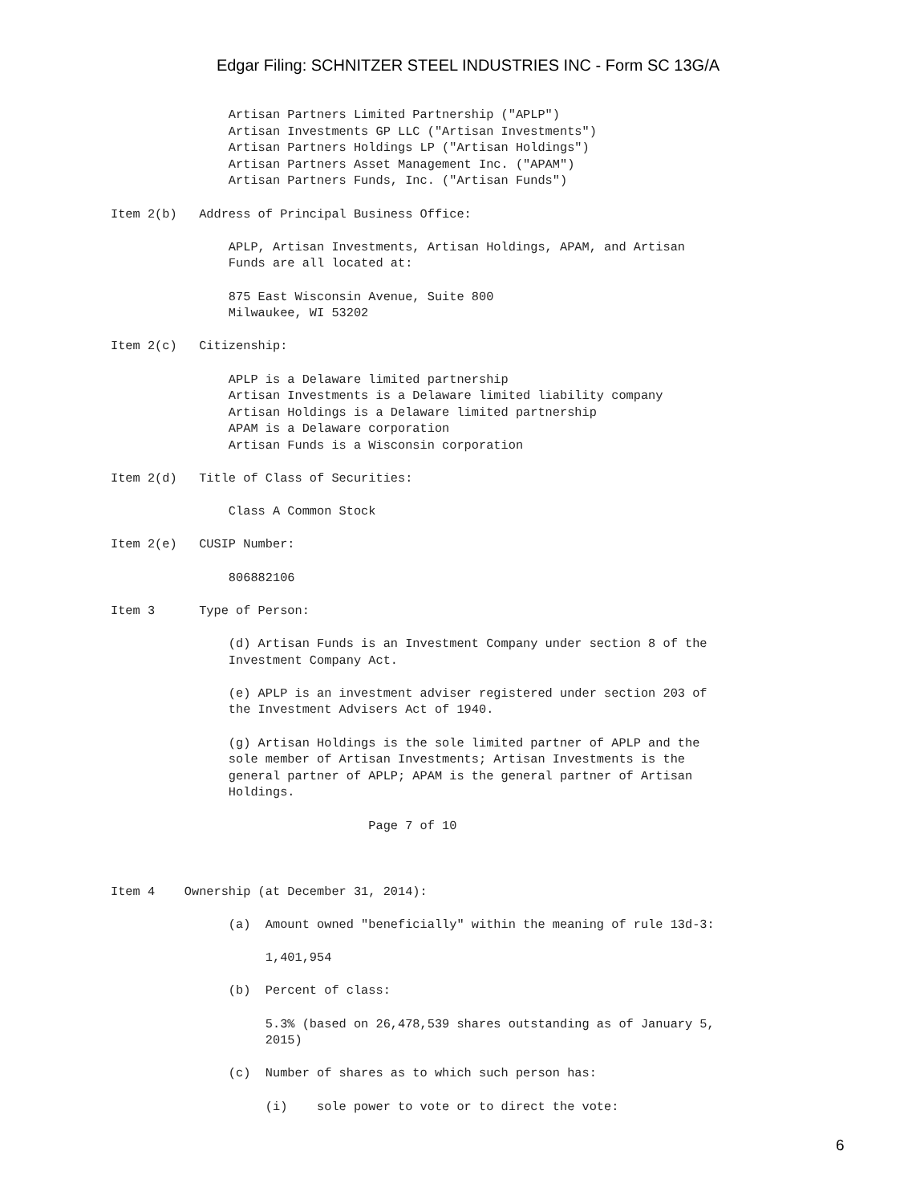Edgar Filing: SCHNITZER STEEL INDUSTRIES INC - Form SC 13G/A
                Artisan Partners Limited Partnership ("APLP")
                Artisan Investments GP LLC ("Artisan Investments")
                Artisan Partners Holdings LP ("Artisan Holdings")
                Artisan Partners Asset Management Inc. ("APAM")
                Artisan Partners Funds, Inc. ("Artisan Funds")

Item 2(b)   Address of Principal Business Office:

                APLP, Artisan Investments, Artisan Holdings, APAM, and Artisan
                Funds are all located at:

                875 East Wisconsin Avenue, Suite 800
                Milwaukee, WI 53202

Item 2(c)   Citizenship:

                APLP is a Delaware limited partnership
                Artisan Investments is a Delaware limited liability company
                Artisan Holdings is a Delaware limited partnership
                APAM is a Delaware corporation
                Artisan Funds is a Wisconsin corporation

Item 2(d)   Title of Class of Securities:

                Class A Common Stock

Item 2(e)   CUSIP Number:

                806882106

Item 3      Type of Person:

                (d) Artisan Funds is an Investment Company under section 8 of the
                Investment Company Act.

                (e) APLP is an investment adviser registered under section 203 of
                the Investment Advisers Act of 1940.

                (g) Artisan Holdings is the sole limited partner of APLP and the
                sole member of Artisan Investments; Artisan Investments is the
                general partner of APLP; APAM is the general partner of Artisan
                Holdings.

                                   Page 7 of 10



Item 4    Ownership (at December 31, 2014):

                (a)  Amount owned "beneficially" within the meaning of rule 13d-3:

                     1,401,954

                (b)  Percent of class:

                     5.3% (based on 26,478,539 shares outstanding as of January 5,
                     2015)

                (c)  Number of shares as to which such person has:

                     (i)    sole power to vote or to direct the vote:
6